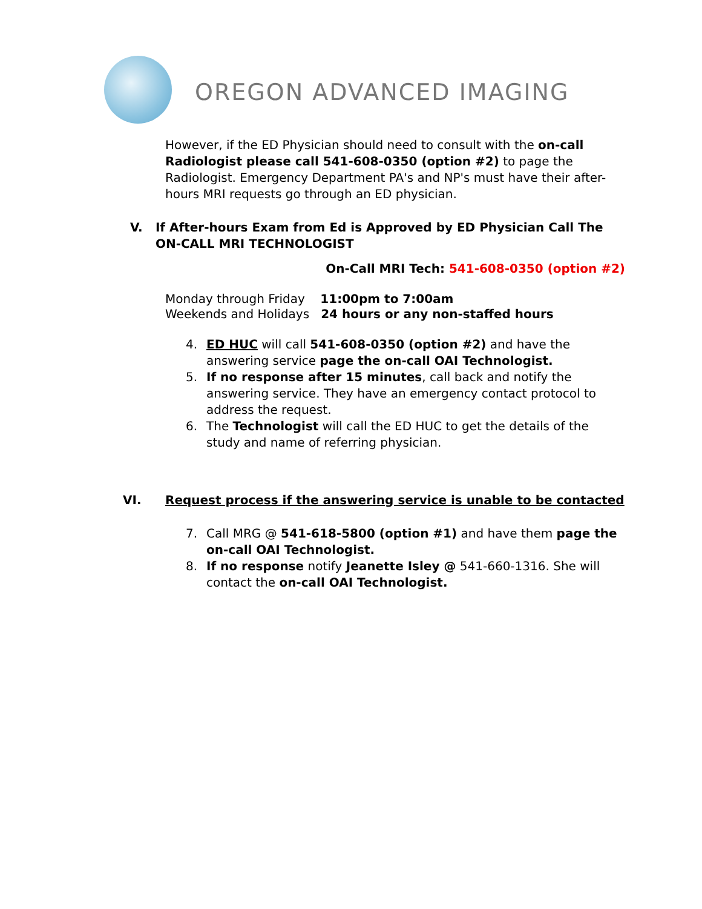OREGON ADVANCED IMAGING
However, if the ED Physician should need to consult with the on-call Radiologist please call 541-608-0350 (option #2) to page the Radiologist. Emergency Department PA's and NP's must have their after-hours MRI requests go through an ED physician.
V. If After-hours Exam from Ed is Approved by ED Physician Call The ON-CALL MRI TECHNOLOGIST
On-Call MRI Tech: 541-608-0350 (option #2)
Monday through Friday 11:00pm to 7:00am
Weekends and Holidays 24 hours or any non-staffed hours
4. ED HUC will call 541-608-0350 (option #2) and have the answering service page the on-call OAI Technologist.
5. If no response after 15 minutes, call back and notify the answering service. They have an emergency contact protocol to address the request.
6. The Technologist will call the ED HUC to get the details of the study and name of referring physician.
VI. Request process if the answering service is unable to be contacted
7. Call MRG @ 541-618-5800 (option #1) and have them page the on-call OAI Technologist.
8. If no response notify Jeanette Isley @ 541-660-1316. She will contact the on-call OAI Technologist.